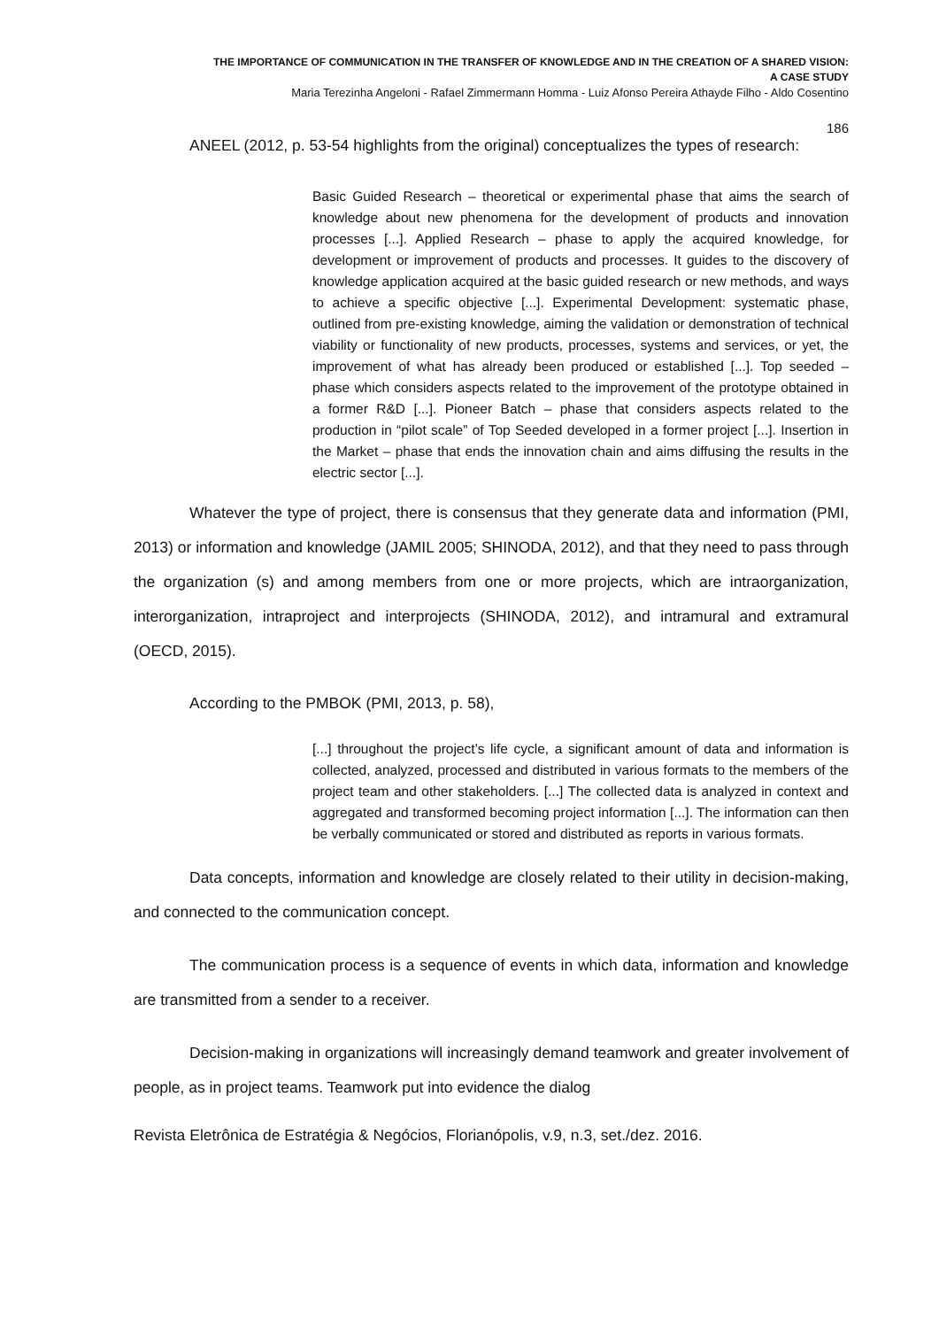THE IMPORTANCE OF COMMUNICATION IN THE TRANSFER OF KNOWLEDGE AND IN THE CREATION OF A SHARED VISION:
A CASE STUDY
Maria Terezinha Angeloni - Rafael Zimmermann Homma - Luiz Afonso Pereira Athayde Filho - Aldo Cosentino
186
ANEEL (2012, p. 53-54 highlights from the original) conceptualizes the types of research:
Basic Guided Research – theoretical or experimental phase that aims the search of knowledge about new phenomena for the development of products and innovation processes [...]. Applied Research – phase to apply the acquired knowledge, for development or improvement of products and processes. It guides to the discovery of knowledge application acquired at the basic guided research or new methods, and ways to achieve a specific objective [...]. Experimental Development: systematic phase, outlined from pre-existing knowledge, aiming the validation or demonstration of technical viability or functionality of new products, processes, systems and services, or yet, the improvement of what has already been produced or established [...]. Top seeded – phase which considers aspects related to the improvement of the prototype obtained in a former R&D [...]. Pioneer Batch – phase that considers aspects related to the production in “pilot scale” of Top Seeded developed in a former project [...]. Insertion in the Market – phase that ends the innovation chain and aims diffusing the results in the electric sector [...].
Whatever the type of project, there is consensus that they generate data and information (PMI, 2013) or information and knowledge (JAMIL 2005; SHINODA, 2012), and that they need to pass through the organization (s) and among members from one or more projects, which are intraorganization, interorganization, intraproject and interprojects (SHINODA, 2012), and intramural and extramural (OECD, 2015).
According to the PMBOK (PMI, 2013, p. 58),
[...] throughout the project’s life cycle, a significant amount of data and information is collected, analyzed, processed and distributed in various formats to the members of the project team and other stakeholders. [...] The collected data is analyzed in context and aggregated and transformed becoming project information [...]. The information can then be verbally communicated or stored and distributed as reports in various formats.
Data concepts, information and knowledge are closely related to their utility in decision-making, and connected to the communication concept.
The communication process is a sequence of events in which data, information and knowledge are transmitted from a sender to a receiver.
Decision-making in organizations will increasingly demand teamwork and greater involvement of people, as in project teams. Teamwork put into evidence the dialog
Revista Eletrônica de Estratégia & Negócios, Florianópolis, v.9, n.3, set./dez. 2016.